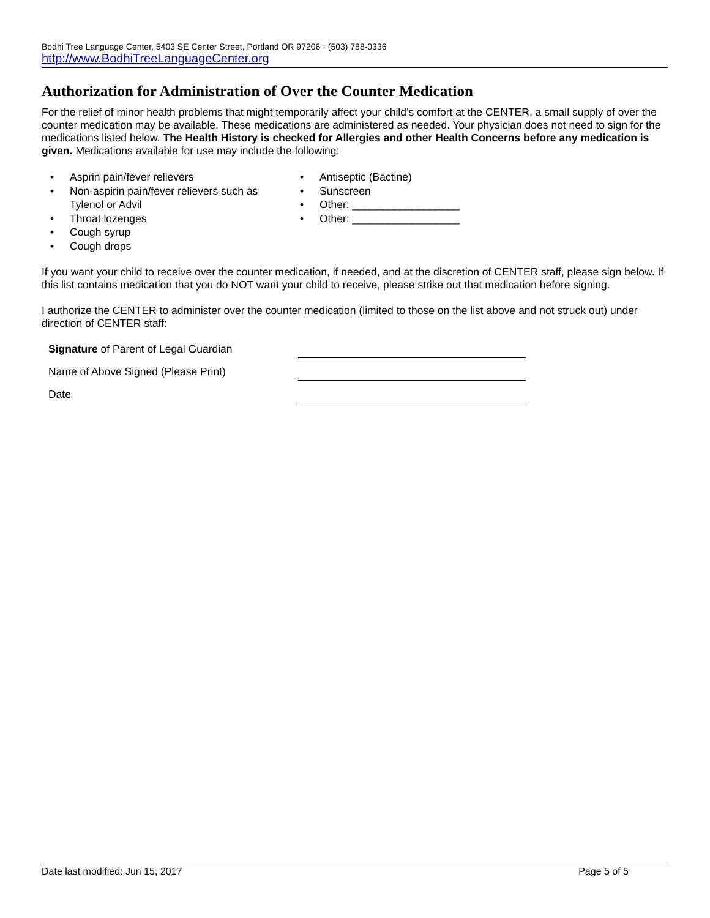Bodhi Tree Language Center, 5403 SE Center Street, Portland OR 97206 · (503) 788-0336
http://www.BodhiTreeLanguageCenter.org
Authorization for Administration of Over the Counter Medication
For the relief of minor health problems that might temporarily affect your child’s comfort at the CENTER, a small supply of over the counter medication may be available. These medications are administered as needed. Your physician does not need to sign for the medications listed below. The Health History is checked for Allergies and other Health Concerns before any medication is given. Medications available for use may include the following:
• Asprin pain/fever relievers
• Non-aspirin pain/fever relievers such as Tylenol or Advil
• Throat lozenges
• Cough syrup
• Cough drops
• Antiseptic (Bactine)
• Sunscreen
• Other: __________________
• Other: __________________
If you want your child to receive over the counter medication, if needed, and at the discretion of CENTER staff, please sign below. If this list contains medication that you do NOT want your child to receive, please strike out that medication before signing.
I authorize the CENTER to administer over the counter medication (limited to those on the list above and not struck out) under direction of CENTER staff:
Signature of Parent of Legal Guardian
Name of Above Signed (Please Print)
Date
Date last modified: Jun 15, 2017 Page 5 of 5